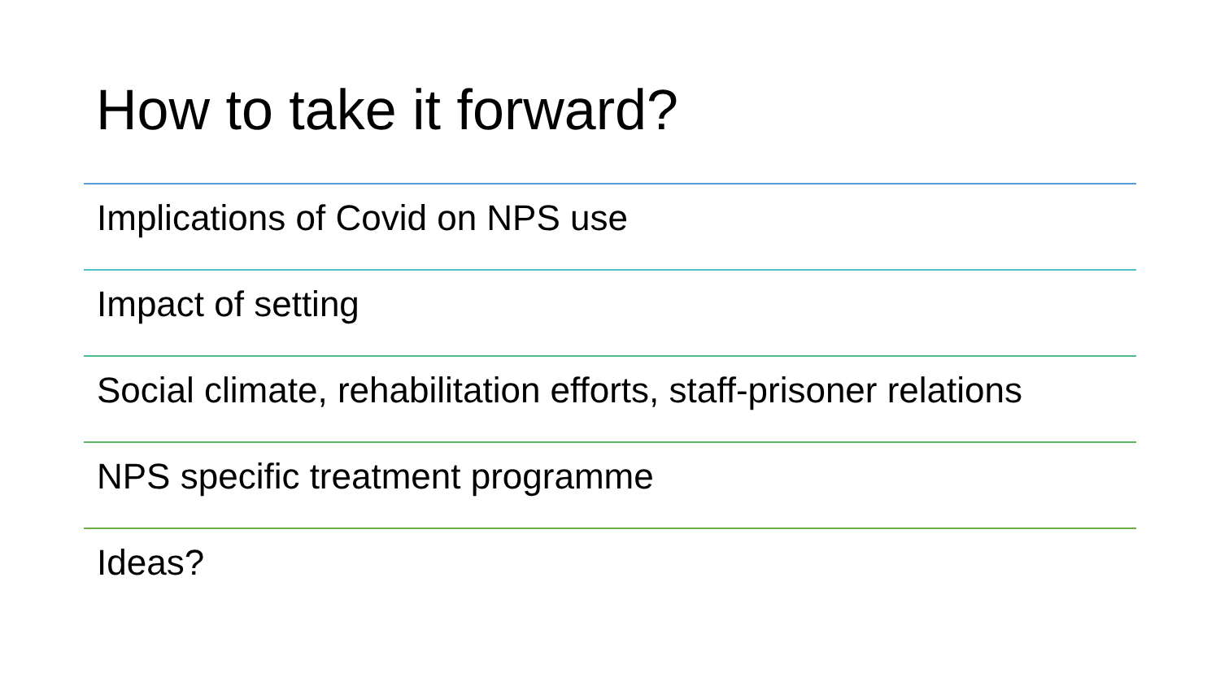How to take it forward?
Implications of Covid on NPS use
Impact of setting
Social climate, rehabilitation efforts, staff-prisoner relations
NPS specific treatment programme
Ideas?